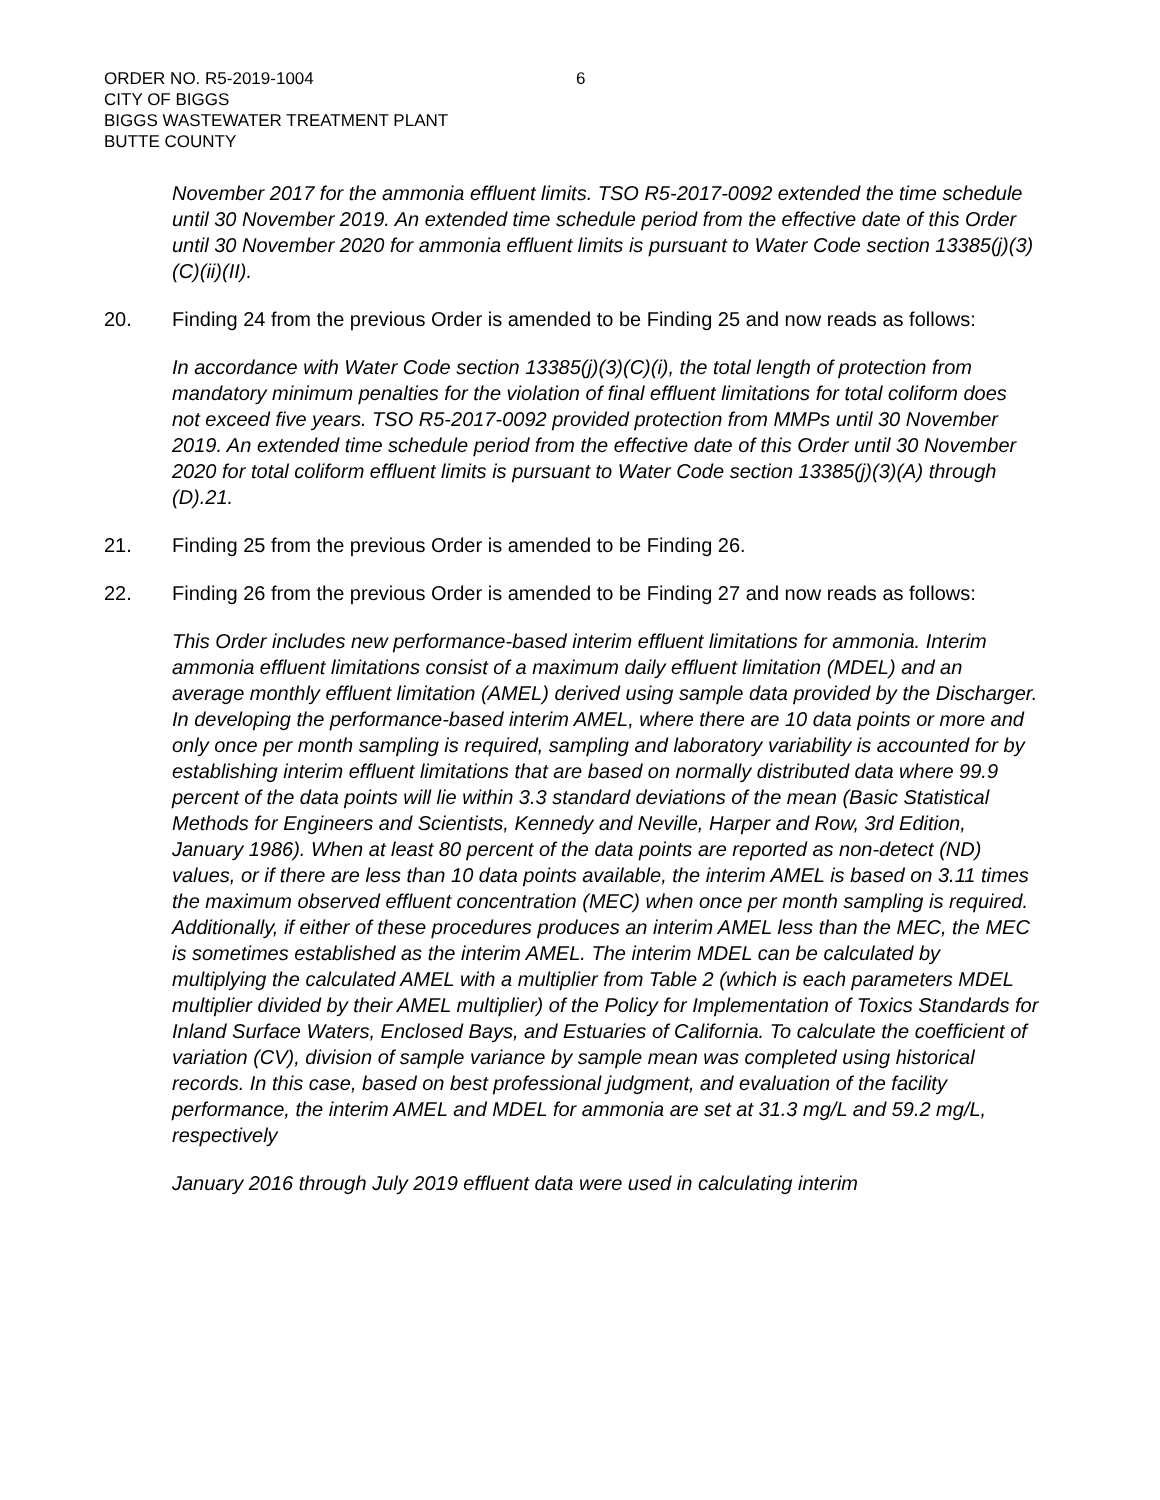ORDER NO. R5-2019-1004
CITY OF BIGGS
BIGGS WASTEWATER TREATMENT PLANT
BUTTE COUNTY
6
November 2017 for the ammonia effluent limits. TSO R5-2017-0092 extended the time schedule until 30 November 2019. An extended time schedule period from the effective date of this Order until 30 November 2020 for ammonia effluent limits is pursuant to Water Code section 13385(j)(3)(C)(ii)(II).
20. Finding 24 from the previous Order is amended to be Finding 25 and now reads as follows:
In accordance with Water Code section 13385(j)(3)(C)(i), the total length of protection from mandatory minimum penalties for the violation of final effluent limitations for total coliform does not exceed five years. TSO R5-2017-0092 provided protection from MMPs until 30 November 2019. An extended time schedule period from the effective date of this Order until 30 November 2020 for total coliform effluent limits is pursuant to Water Code section 13385(j)(3)(A) through (D).21.
21. Finding 25 from the previous Order is amended to be Finding 26.
22. Finding 26 from the previous Order is amended to be Finding 27 and now reads as follows:
This Order includes new performance-based interim effluent limitations for ammonia. Interim ammonia effluent limitations consist of a maximum daily effluent limitation (MDEL) and an average monthly effluent limitation (AMEL) derived using sample data provided by the Discharger. In developing the performance-based interim AMEL, where there are 10 data points or more and only once per month sampling is required, sampling and laboratory variability is accounted for by establishing interim effluent limitations that are based on normally distributed data where 99.9 percent of the data points will lie within 3.3 standard deviations of the mean (Basic Statistical Methods for Engineers and Scientists, Kennedy and Neville, Harper and Row, 3rd Edition, January 1986). When at least 80 percent of the data points are reported as non-detect (ND) values, or if there are less than 10 data points available, the interim AMEL is based on 3.11 times the maximum observed effluent concentration (MEC) when once per month sampling is required. Additionally, if either of these procedures produces an interim AMEL less than the MEC, the MEC is sometimes established as the interim AMEL. The interim MDEL can be calculated by multiplying the calculated AMEL with a multiplier from Table 2 (which is each parameters MDEL multiplier divided by their AMEL multiplier) of the Policy for Implementation of Toxics Standards for Inland Surface Waters, Enclosed Bays, and Estuaries of California. To calculate the coefficient of variation (CV), division of sample variance by sample mean was completed using historical records. In this case, based on best professional judgment, and evaluation of the facility performance, the interim AMEL and MDEL for ammonia are set at 31.3 mg/L and 59.2 mg/L, respectively
January 2016 through July 2019 effluent data were used in calculating interim